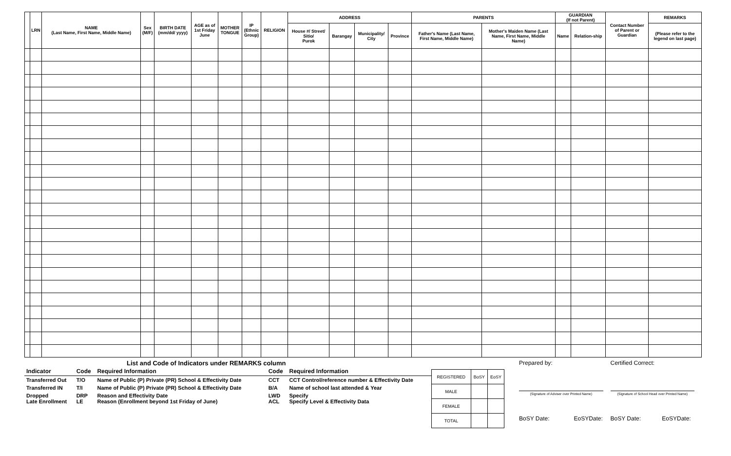| | LRN | NAME (Last Name, First Name, Middle Name) | Sex (M/F) | BIRTH DATE (mm/dd/ yyyy) | AGE as of 1st Friday June | MOTHER TONGUE | IP (Ethnic Group) | RELIGION | ADDRESS | | | | PARENTS | | GUARDIAN (If not Parent) | | Contact Number of Parent or Guardian | REMARKS |
| --- | --- | --- | --- | --- | --- | --- | --- | --- | --- | --- | --- | --- | --- | --- | --- | --- | --- | --- |
| | | | | | | | | | House #/ Street/ Sitio/ Purok | Barangay | Municipality/ City | Province | Father's Name (Last Name, First Name, Middle Name) | Mother's Maiden Name (Last Name, First Name, Middle Name) | Name | Relation-ship | | (Please refer to the legend on last page) |
List and Code of Indicators under REMARKS column
| Indicator | Code | Required Information | | Code | Required Information |
| Transferred Out | T/O | Name of Public (P) Private (PR) School & Effectivity Date | | CCT | CCT Control/reference number & Effectivity Date |
| Transferred IN | T/I | Name of Public (P) Private (PR) School & Effectivity Date | | B/A | Name of school last attended & Year |
| Dropped Late Enrollment | DRP LE | Reason and Effectivity Date Reason (Enrollment beyond 1st Friday of June) | | LWD ACL | Specify Specify Level & Effectivity Data |
| REGISTERED | BoSY | EoSY |
| MALE | | |
| FEMALE | | |
| TOTAL | | |
Prepared by:
(Signature of Adviser over Printed Name)
BoSY Date: EoSYDate:
Certified Correct:
(Signature of School Head over Printed Name)
BoSY Date: EoSYDate: